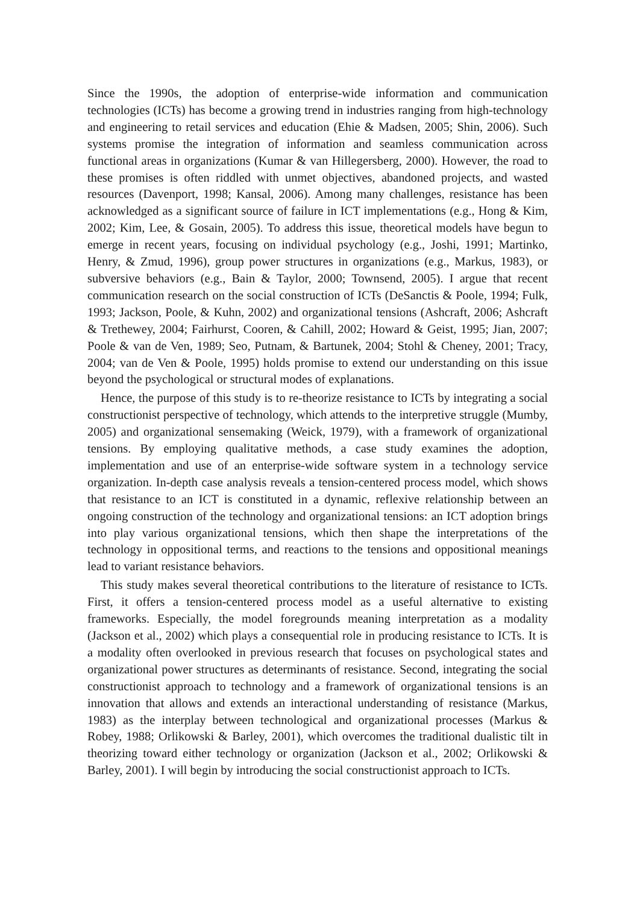Since the 1990s, the adoption of enterprise-wide information and communication technologies (ICTs) has become a growing trend in industries ranging from high-technology and engineering to retail services and education (Ehie & Madsen, 2005; Shin, 2006). Such systems promise the integration of information and seamless communication across functional areas in organizations (Kumar & van Hillegersberg, 2000). However, the road to these promises is often riddled with unmet objectives, abandoned projects, and wasted resources (Davenport, 1998; Kansal, 2006). Among many challenges, resistance has been acknowledged as a significant source of failure in ICT implementations (e.g., Hong & Kim, 2002; Kim, Lee, & Gosain, 2005). To address this issue, theoretical models have begun to emerge in recent years, focusing on individual psychology (e.g., Joshi, 1991; Martinko, Henry, & Zmud, 1996), group power structures in organizations (e.g., Markus, 1983), or subversive behaviors (e.g., Bain & Taylor, 2000; Townsend, 2005). I argue that recent communication research on the social construction of ICTs (DeSanctis & Poole, 1994; Fulk, 1993; Jackson, Poole, & Kuhn, 2002) and organizational tensions (Ashcraft, 2006; Ashcraft & Trethewey, 2004; Fairhurst, Cooren, & Cahill, 2002; Howard & Geist, 1995; Jian, 2007; Poole & van de Ven, 1989; Seo, Putnam, & Bartunek, 2004; Stohl & Cheney, 2001; Tracy, 2004; van de Ven & Poole, 1995) holds promise to extend our understanding on this issue beyond the psychological or structural modes of explanations.
Hence, the purpose of this study is to re-theorize resistance to ICTs by integrating a social constructionist perspective of technology, which attends to the interpretive struggle (Mumby, 2005) and organizational sensemaking (Weick, 1979), with a framework of organizational tensions. By employing qualitative methods, a case study examines the adoption, implementation and use of an enterprise-wide software system in a technology service organization. In-depth case analysis reveals a tension-centered process model, which shows that resistance to an ICT is constituted in a dynamic, reflexive relationship between an ongoing construction of the technology and organizational tensions: an ICT adoption brings into play various organizational tensions, which then shape the interpretations of the technology in oppositional terms, and reactions to the tensions and oppositional meanings lead to variant resistance behaviors.
This study makes several theoretical contributions to the literature of resistance to ICTs. First, it offers a tension-centered process model as a useful alternative to existing frameworks. Especially, the model foregrounds meaning interpretation as a modality (Jackson et al., 2002) which plays a consequential role in producing resistance to ICTs. It is a modality often overlooked in previous research that focuses on psychological states and organizational power structures as determinants of resistance. Second, integrating the social constructionist approach to technology and a framework of organizational tensions is an innovation that allows and extends an interactional understanding of resistance (Markus, 1983) as the interplay between technological and organizational processes (Markus & Robey, 1988; Orlikowski & Barley, 2001), which overcomes the traditional dualistic tilt in theorizing toward either technology or organization (Jackson et al., 2002; Orlikowski & Barley, 2001). I will begin by introducing the social constructionist approach to ICTs.